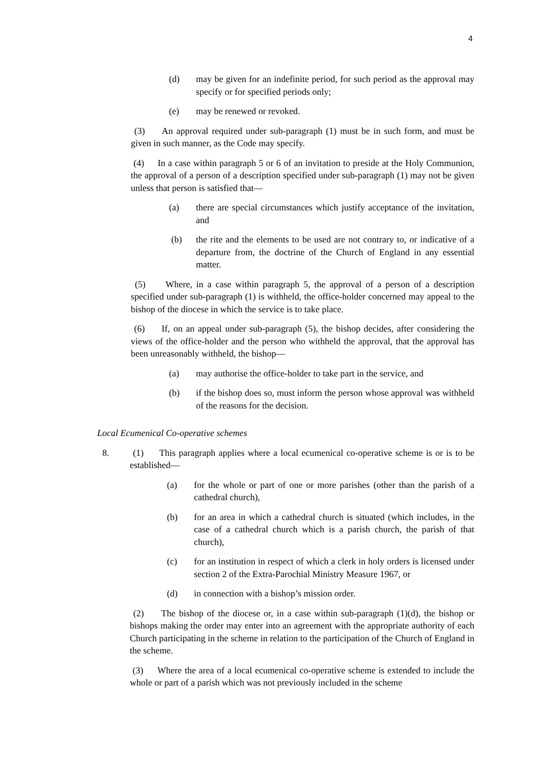4
(d) may be given for an indefinite period, for such period as the approval may specify or for specified periods only;
(e) may be renewed or revoked.
(3) An approval required under sub-paragraph (1) must be in such form, and must be given in such manner, as the Code may specify.
(4) In a case within paragraph 5 or 6 of an invitation to preside at the Holy Communion, the approval of a person of a description specified under sub-paragraph (1) may not be given unless that person is satisfied that—
(a) there are special circumstances which justify acceptance of the invitation, and
(b) the rite and the elements to be used are not contrary to, or indicative of a departure from, the doctrine of the Church of England in any essential matter.
(5) Where, in a case within paragraph 5, the approval of a person of a description specified under sub-paragraph (1) is withheld, the office-holder concerned may appeal to the bishop of the diocese in which the service is to take place.
(6) If, on an appeal under sub-paragraph (5), the bishop decides, after considering the views of the office-holder and the person who withheld the approval, that the approval has been unreasonably withheld, the bishop—
(a) may authorise the office-holder to take part in the service, and
(b) if the bishop does so, must inform the person whose approval was withheld of the reasons for the decision.
Local Ecumenical Co-operative schemes
8. (1) This paragraph applies where a local ecumenical co-operative scheme is or is to be established—
(a) for the whole or part of one or more parishes (other than the parish of a cathedral church),
(b) for an area in which a cathedral church is situated (which includes, in the case of a cathedral church which is a parish church, the parish of that church),
(c) for an institution in respect of which a clerk in holy orders is licensed under section 2 of the Extra-Parochial Ministry Measure 1967, or
(d) in connection with a bishop’s mission order.
(2) The bishop of the diocese or, in a case within sub-paragraph (1)(d), the bishop or bishops making the order may enter into an agreement with the appropriate authority of each Church participating in the scheme in relation to the participation of the Church of England in the scheme.
(3) Where the area of a local ecumenical co-operative scheme is extended to include the whole or part of a parish which was not previously included in the scheme